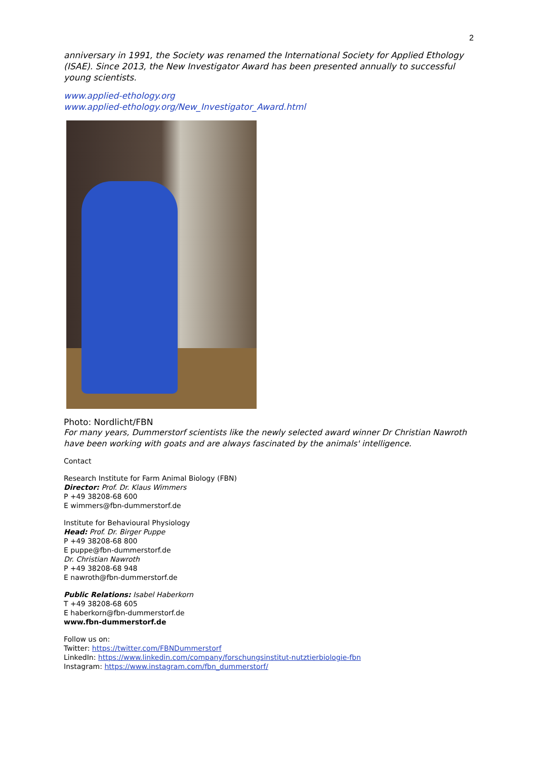2
anniversary in 1991, the Society was renamed the International Society for Applied Ethology (ISAE). Since 2013, the New Investigator Award has been presented annually to successful young scientists.
www.applied-ethology.org
www.applied-ethology.org/New_Investigator_Award.html
Photo: Nordlicht/FBN
For many years, Dummerstorf scientists like the newly selected award winner Dr Christian Nawroth have been working with goats and are always fascinated by the animals' intelligence.
Contact
Research Institute for Farm Animal Biology (FBN)
Director: Prof. Dr. Klaus Wimmers
P +49 38208-68 600
E wimmers@fbn-dummerstorf.de
Institute for Behavioural Physiology
Head: Prof. Dr. Birger Puppe
P +49 38208-68 800
E puppe@fbn-dummerstorf.de
Dr. Christian Nawroth
P +49 38208-68 948
E nawroth@fbn-dummerstorf.de
Public Relations: Isabel Haberkorn
T +49 38208-68 605
E haberkorn@fbn-dummerstorf.de
www.fbn-dummerstorf.de
Follow us on:
Twitter: https://twitter.com/FBNDummerstorf
LinkedIn: https://www.linkedin.com/company/forschungsinstitut-nutztierbiologie-fbn
Instagram: https://www.instagram.com/fbn_dummerstorf/